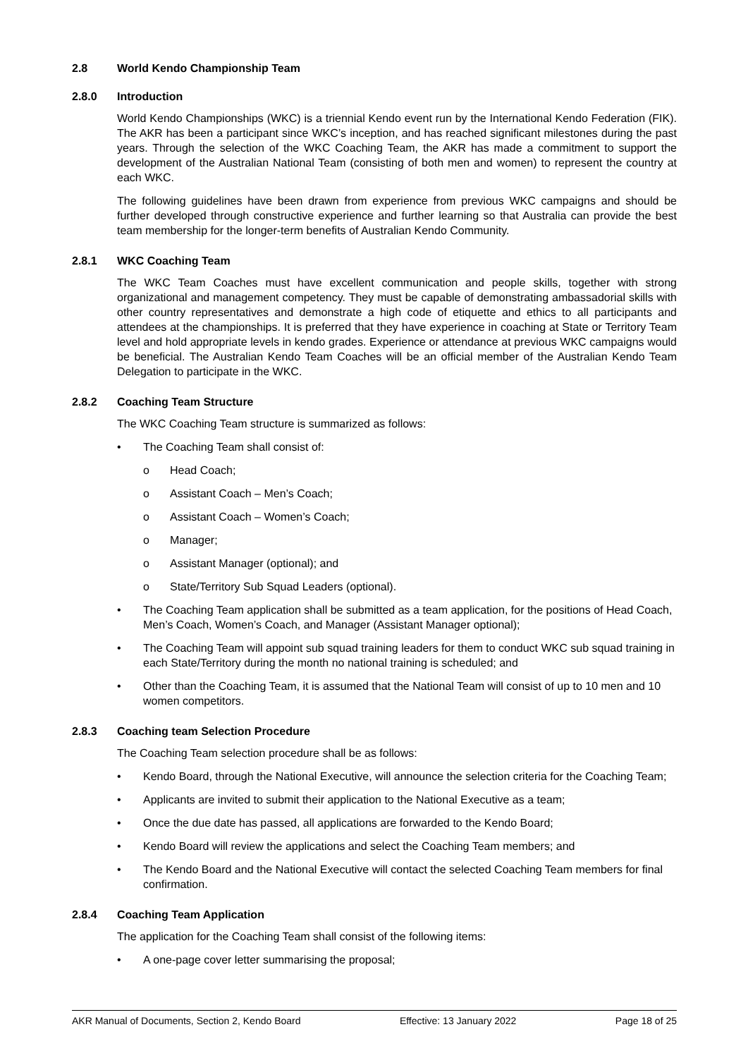2.8 World Kendo Championship Team
2.8.0 Introduction
World Kendo Championships (WKC) is a triennial Kendo event run by the International Kendo Federation (FIK). The AKR has been a participant since WKC’s inception, and has reached significant milestones during the past years. Through the selection of the WKC Coaching Team, the AKR has made a commitment to support the development of the Australian National Team (consisting of both men and women) to represent the country at each WKC.
The following guidelines have been drawn from experience from previous WKC campaigns and should be further developed through constructive experience and further learning so that Australia can provide the best team membership for the longer-term benefits of Australian Kendo Community.
2.8.1 WKC Coaching Team
The WKC Team Coaches must have excellent communication and people skills, together with strong organizational and management competency. They must be capable of demonstrating ambassadorial skills with other country representatives and demonstrate a high code of etiquette and ethics to all participants and attendees at the championships. It is preferred that they have experience in coaching at State or Territory Team level and hold appropriate levels in kendo grades. Experience or attendance at previous WKC campaigns would be beneficial. The Australian Kendo Team Coaches will be an official member of the Australian Kendo Team Delegation to participate in the WKC.
2.8.2 Coaching Team Structure
The WKC Coaching Team structure is summarized as follows:
• The Coaching Team shall consist of:
o Head Coach;
o Assistant Coach – Men’s Coach;
o Assistant Coach – Women’s Coach;
o Manager;
o Assistant Manager (optional); and
o State/Territory Sub Squad Leaders (optional).
• The Coaching Team application shall be submitted as a team application, for the positions of Head Coach, Men’s Coach, Women’s Coach, and Manager (Assistant Manager optional);
• The Coaching Team will appoint sub squad training leaders for them to conduct WKC sub squad training in each State/Territory during the month no national training is scheduled; and
• Other than the Coaching Team, it is assumed that the National Team will consist of up to 10 men and 10 women competitors.
2.8.3 Coaching team Selection Procedure
The Coaching Team selection procedure shall be as follows:
• Kendo Board, through the National Executive, will announce the selection criteria for the Coaching Team;
• Applicants are invited to submit their application to the National Executive as a team;
• Once the due date has passed, all applications are forwarded to the Kendo Board;
• Kendo Board will review the applications and select the Coaching Team members; and
• The Kendo Board and the National Executive will contact the selected Coaching Team members for final confirmation.
2.8.4 Coaching Team Application
The application for the Coaching Team shall consist of the following items:
• A one-page cover letter summarising the proposal;
AKR Manual of Documents, Section 2, Kendo Board Effective: 13 January 2022 Page 18 of 25